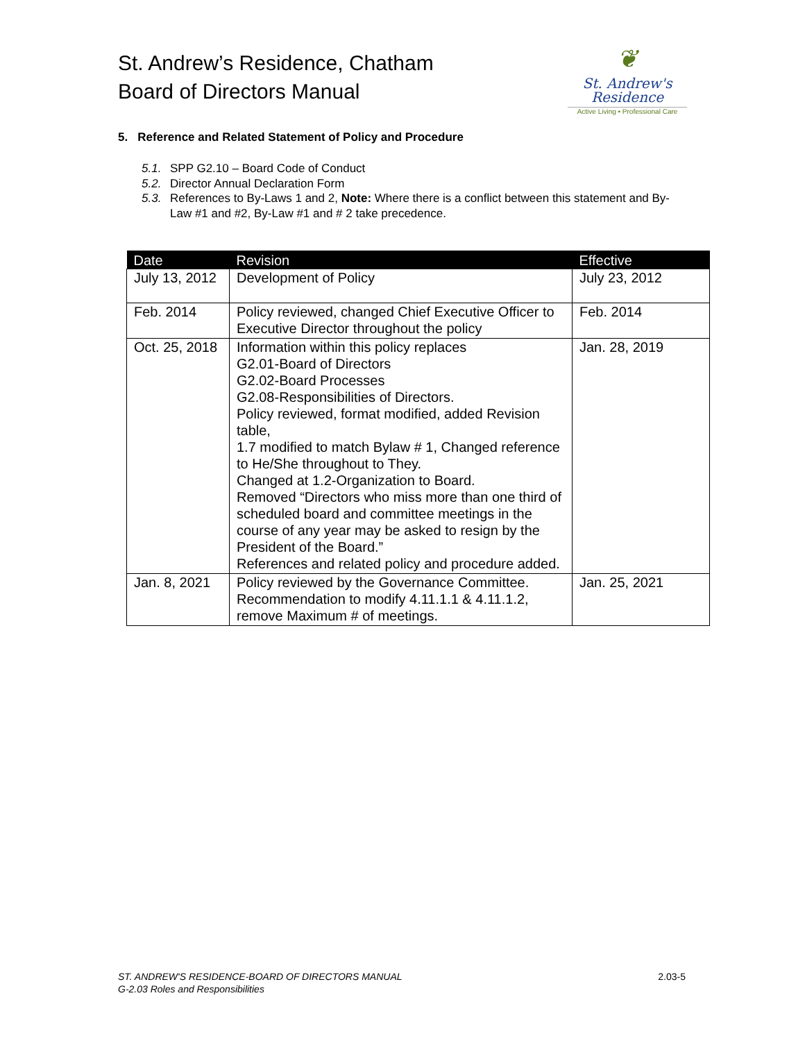St. Andrew’s Residence, Chatham
Board of Directors Manual
❦
St. Andrew's
Residence
Active Living • Professional Care
5. Reference and Related Statement of Policy and Procedure
5.1. SPP G2.10 – Board Code of Conduct
5.2. Director Annual Declaration Form
5.3. References to By-Laws 1 and 2, Note: Where there is a conflict between this statement and By-Law #1 and #2, By-Law #1 and # 2 take precedence.
| Date | Revision | Effective |
| --- | --- | --- |
| July 13, 2012 | Development of Policy | July 23, 2012 |
| Feb. 2014 | Policy reviewed, changed Chief Executive Officer to Executive Director throughout the policy | Feb. 2014 |
| Oct. 25, 2018 | Information within this policy replaces G2.01-Board of Directors G2.02-Board Processes G2.08-Responsibilities of Directors. Policy reviewed, format modified, added Revision table, 1.7 modified to match Bylaw # 1, Changed reference to He/She throughout to They. Changed at 1.2-Organization to Board. Removed “Directors who miss more than one third of scheduled board and committee meetings in the course of any year may be asked to resign by the President of the Board.” References and related policy and procedure added. | Jan. 28, 2019 |
| Jan. 8, 2021 | Policy reviewed by the Governance Committee. Recommendation to modify 4.11.1.1 & 4.11.1.2, remove Maximum # of meetings. | Jan. 25, 2021 |
ST. ANDREW'S RESIDENCE-BOARD OF DIRECTORS MANUAL 2.03-5
G-2.03 Roles and Responsibilities